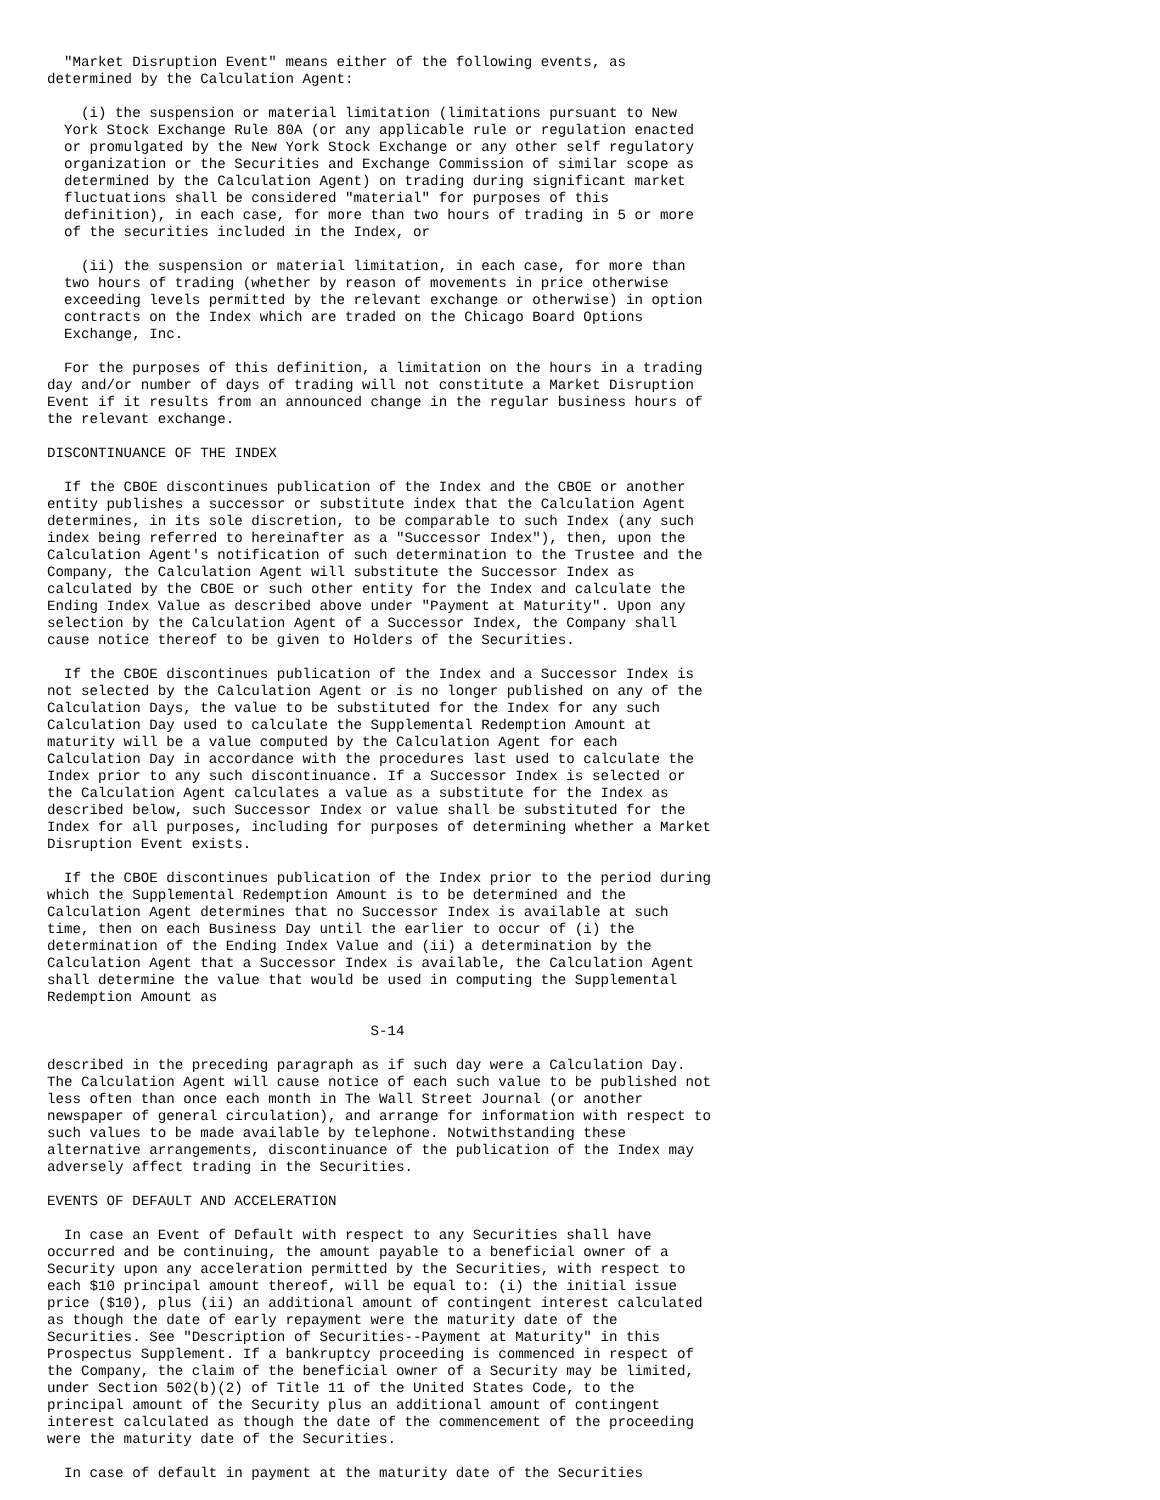"Market Disruption Event" means either of the following events, as
determined by the Calculation Agent:

    (i) the suspension or material limitation (limitations pursuant to New
  York Stock Exchange Rule 80A (or any applicable rule or regulation enacted
  or promulgated by the New York Stock Exchange or any other self regulatory
  organization or the Securities and Exchange Commission of similar scope as
  determined by the Calculation Agent) on trading during significant market
  fluctuations shall be considered "material" for purposes of this
  definition), in each case, for more than two hours of trading in 5 or more
  of the securities included in the Index, or

    (ii) the suspension or material limitation, in each case, for more than
  two hours of trading (whether by reason of movements in price otherwise
  exceeding levels permitted by the relevant exchange or otherwise) in option
  contracts on the Index which are traded on the Chicago Board Options
  Exchange, Inc.

  For the purposes of this definition, a limitation on the hours in a trading
day and/or number of days of trading will not constitute a Market Disruption
Event if it results from an announced change in the regular business hours of
the relevant exchange.

DISCONTINUANCE OF THE INDEX

  If the CBOE discontinues publication of the Index and the CBOE or another
entity publishes a successor or substitute index that the Calculation Agent
determines, in its sole discretion, to be comparable to such Index (any such
index being referred to hereinafter as a "Successor Index"), then, upon the
Calculation Agent's notification of such determination to the Trustee and the
Company, the Calculation Agent will substitute the Successor Index as
calculated by the CBOE or such other entity for the Index and calculate the
Ending Index Value as described above under "Payment at Maturity". Upon any
selection by the Calculation Agent of a Successor Index, the Company shall
cause notice thereof to be given to Holders of the Securities.

  If the CBOE discontinues publication of the Index and a Successor Index is
not selected by the Calculation Agent or is no longer published on any of the
Calculation Days, the value to be substituted for the Index for any such
Calculation Day used to calculate the Supplemental Redemption Amount at
maturity will be a value computed by the Calculation Agent for each
Calculation Day in accordance with the procedures last used to calculate the
Index prior to any such discontinuance. If a Successor Index is selected or
the Calculation Agent calculates a value as a substitute for the Index as
described below, such Successor Index or value shall be substituted for the
Index for all purposes, including for purposes of determining whether a Market
Disruption Event exists.

  If the CBOE discontinues publication of the Index prior to the period during
which the Supplemental Redemption Amount is to be determined and the
Calculation Agent determines that no Successor Index is available at such
time, then on each Business Day until the earlier to occur of (i) the
determination of the Ending Index Value and (ii) a determination by the
Calculation Agent that a Successor Index is available, the Calculation Agent
shall determine the value that would be used in computing the Supplemental
Redemption Amount as

                                      S-14

described in the preceding paragraph as if such day were a Calculation Day.
The Calculation Agent will cause notice of each such value to be published not
less often than once each month in The Wall Street Journal (or another
newspaper of general circulation), and arrange for information with respect to
such values to be made available by telephone. Notwithstanding these
alternative arrangements, discontinuance of the publication of the Index may
adversely affect trading in the Securities.

EVENTS OF DEFAULT AND ACCELERATION

  In case an Event of Default with respect to any Securities shall have
occurred and be continuing, the amount payable to a beneficial owner of a
Security upon any acceleration permitted by the Securities, with respect to
each $10 principal amount thereof, will be equal to: (i) the initial issue
price ($10), plus (ii) an additional amount of contingent interest calculated
as though the date of early repayment were the maturity date of the
Securities. See "Description of Securities--Payment at Maturity" in this
Prospectus Supplement. If a bankruptcy proceeding is commenced in respect of
the Company, the claim of the beneficial owner of a Security may be limited,
under Section 502(b)(2) of Title 11 of the United States Code, to the
principal amount of the Security plus an additional amount of contingent
interest calculated as though the date of the commencement of the proceeding
were the maturity date of the Securities.

  In case of default in payment at the maturity date of the Securities